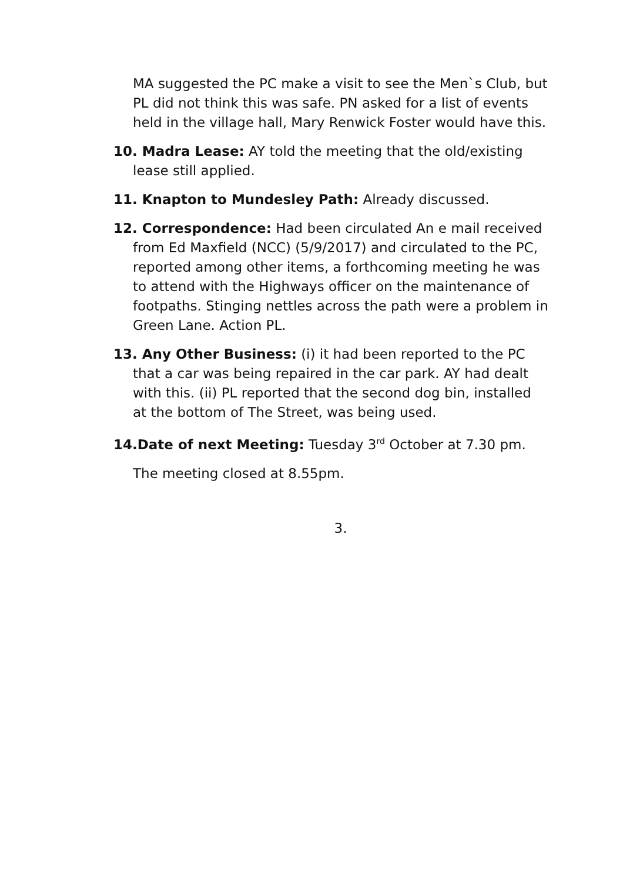MA suggested the PC make a visit to see the Men`s Club, but PL did not think this was safe. PN asked for a list of events held in the village hall, Mary Renwick Foster would have this.
10. Madra Lease: AY told the meeting that the old/existing lease still applied.
11. Knapton to Mundesley Path: Already discussed.
12. Correspondence: Had been circulated An e mail received from Ed Maxfield (NCC) (5/9/2017) and circulated to the PC, reported among other items, a forthcoming meeting he was to attend with the Highways officer on the maintenance of footpaths. Stinging nettles across the path were a problem in Green Lane. Action PL.
13. Any Other Business: (i) it had been reported to the PC that a car was being repaired in the car park. AY had dealt with this. (ii) PL reported that the second dog bin, installed at the bottom of The Street, was being used.
14.Date of next Meeting: Tuesday 3<sup>rd</sup> October at 7.30 pm.
The meeting closed at 8.55pm.
3.